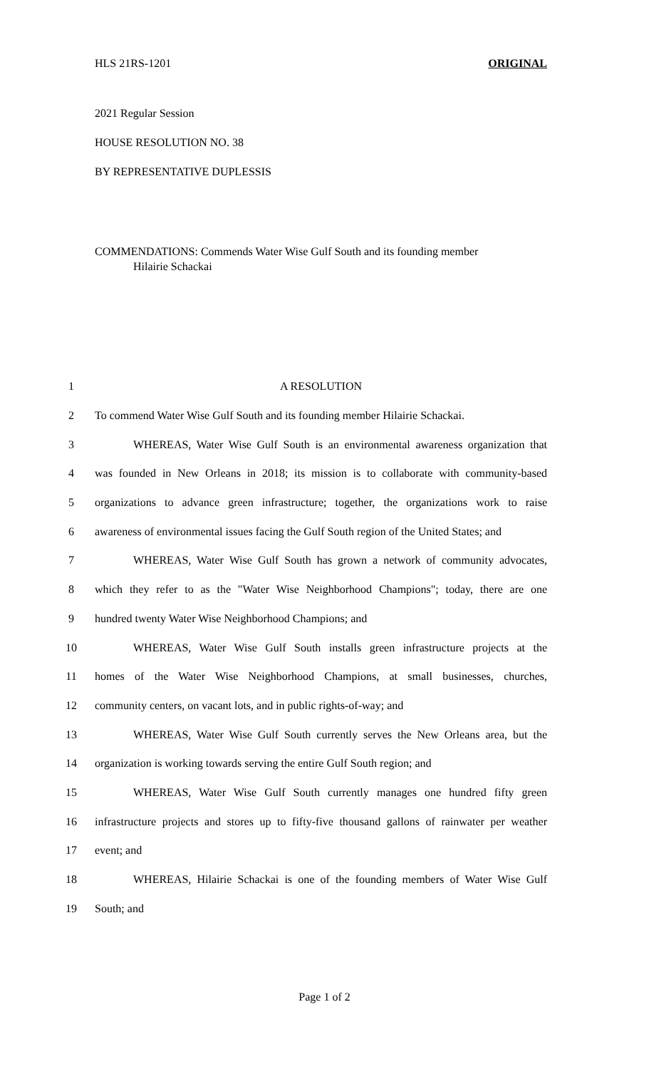HLS 21RS-1201 ORIGINAL
2021 Regular Session
HOUSE RESOLUTION NO. 38
BY REPRESENTATIVE DUPLESSIS
COMMENDATIONS: Commends Water Wise Gulf South and its founding member
Hilairie Schackai
1 A RESOLUTION
2 To commend Water Wise Gulf South and its founding member Hilairie Schackai.
3 WHEREAS, Water Wise Gulf South is an environmental awareness organization that
4 was founded in New Orleans in 2018; its mission is to collaborate with community-based
5 organizations to advance green infrastructure; together, the organizations work to raise
6 awareness of environmental issues facing the Gulf South region of the United States; and
7 WHEREAS, Water Wise Gulf South has grown a network of community advocates,
8 which they refer to as the "Water Wise Neighborhood Champions"; today, there are one
9 hundred twenty Water Wise Neighborhood Champions; and
10 WHEREAS, Water Wise Gulf South installs green infrastructure projects at the
11 homes of the Water Wise Neighborhood Champions, at small businesses, churches,
12 community centers, on vacant lots, and in public rights-of-way; and
13 WHEREAS, Water Wise Gulf South currently serves the New Orleans area, but the
14 organization is working towards serving the entire Gulf South region; and
15 WHEREAS, Water Wise Gulf South currently manages one hundred fifty green
16 infrastructure projects and stores up to fifty-five thousand gallons of rainwater per weather
17 event; and
18 WHEREAS, Hilairie Schackai is one of the founding members of Water Wise Gulf
19 South; and
Page 1 of 2